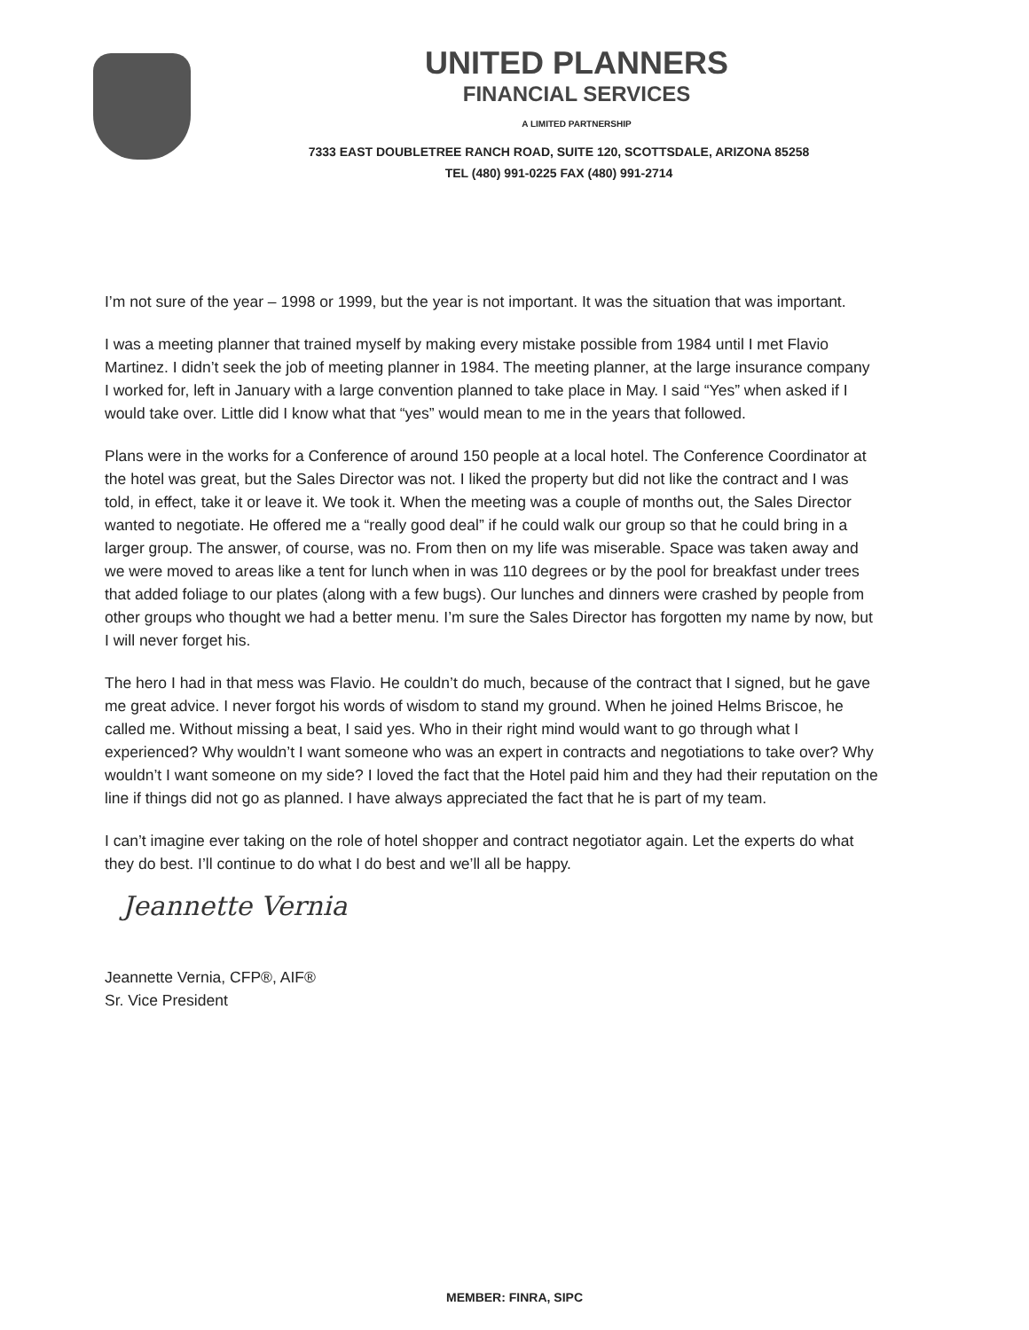UNITED PLANNERS
FINANCIAL SERVICES
A LIMITED PARTNERSHIP
7333 EAST DOUBLETREE RANCH ROAD, SUITE 120, SCOTTSDALE, ARIZONA 85258
TEL (480) 991-0225 FAX (480) 991-2714
I’m not sure of the year – 1998 or 1999, but the year is not important. It was the situation that was important.
I was a meeting planner that trained myself by making every mistake possible from 1984 until I met Flavio Martinez. I didn’t seek the job of meeting planner in 1984. The meeting planner, at the large insurance company I worked for, left in January with a large convention planned to take place in May. I said “Yes” when asked if I would take over. Little did I know what that “yes” would mean to me in the years that followed.
Plans were in the works for a Conference of around 150 people at a local hotel. The Conference Coordinator at the hotel was great, but the Sales Director was not. I liked the property but did not like the contract and I was told, in effect, take it or leave it. We took it. When the meeting was a couple of months out, the Sales Director wanted to negotiate. He offered me a “really good deal” if he could walk our group so that he could bring in a larger group. The answer, of course, was no. From then on my life was miserable. Space was taken away and we were moved to areas like a tent for lunch when in was 110 degrees or by the pool for breakfast under trees that added foliage to our plates (along with a few bugs). Our lunches and dinners were crashed by people from other groups who thought we had a better menu. I’m sure the Sales Director has forgotten my name by now, but I will never forget his.
The hero I had in that mess was Flavio. He couldn’t do much, because of the contract that I signed, but he gave me great advice. I never forgot his words of wisdom to stand my ground. When he joined Helms Briscoe, he called me. Without missing a beat, I said yes. Who in their right mind would want to go through what I experienced? Why wouldn’t I want someone who was an expert in contracts and negotiations to take over? Why wouldn’t I want someone on my side? I loved the fact that the Hotel paid him and they had their reputation on the line if things did not go as planned. I have always appreciated the fact that he is part of my team.
I can’t imagine ever taking on the role of hotel shopper and contract negotiator again. Let the experts do what they do best. I’ll continue to do what I do best and we’ll all be happy.
Jeannette Vernia
Jeannette Vernia, CFP®, AIF®
Sr. Vice President
MEMBER: FINRA, SIPC